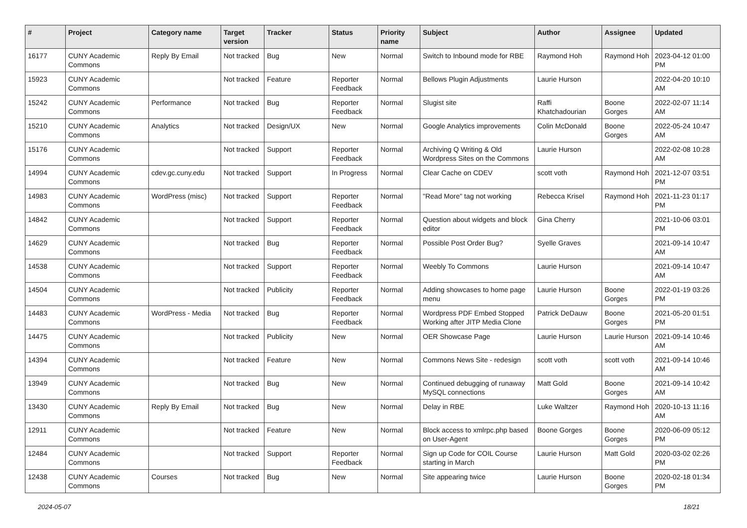| # | Project | Category name | Target version | Tracker | Status | Priority name | Subject | Author | Assignee | Updated |
| --- | --- | --- | --- | --- | --- | --- | --- | --- | --- | --- |
| 16177 | CUNY Academic Commons | Reply By Email | Not tracked | Bug | New | Normal | Switch to Inbound mode for RBE | Raymond Hoh | Raymond Hoh | 2023-04-12 01:00 PM |
| 15923 | CUNY Academic Commons | | Not tracked | Feature | Reporter Feedback | Normal | Bellows Plugin Adjustments | Laurie Hurson | | 2022-04-20 10:10 AM |
| 15242 | CUNY Academic Commons | Performance | Not tracked | Bug | Reporter Feedback | Normal | Slugist site | Raffi Khatchadourian | Boone Gorges | 2022-02-07 11:14 AM |
| 15210 | CUNY Academic Commons | Analytics | Not tracked | Design/UX | New | Normal | Google Analytics improvements | Colin McDonald | Boone Gorges | 2022-05-24 10:47 AM |
| 15176 | CUNY Academic Commons | | Not tracked | Support | Reporter Feedback | Normal | Archiving Q Writing & Old Wordpress Sites on the Commons | Laurie Hurson | | 2022-02-08 10:28 AM |
| 14994 | CUNY Academic Commons | cdev.gc.cuny.edu | Not tracked | Support | In Progress | Normal | Clear Cache on CDEV | scott voth | Raymond Hoh | 2021-12-07 03:51 PM |
| 14983 | CUNY Academic Commons | WordPress (misc) | Not tracked | Support | Reporter Feedback | Normal | "Read More" tag not working | Rebecca Krisel | Raymond Hoh | 2021-11-23 01:17 PM |
| 14842 | CUNY Academic Commons | | Not tracked | Support | Reporter Feedback | Normal | Question about widgets and block editor | Gina Cherry | | 2021-10-06 03:01 PM |
| 14629 | CUNY Academic Commons | | Not tracked | Bug | Reporter Feedback | Normal | Possible Post Order Bug? | Syelle Graves | | 2021-09-14 10:47 AM |
| 14538 | CUNY Academic Commons | | Not tracked | Support | Reporter Feedback | Normal | Weebly To Commons | Laurie Hurson | | 2021-09-14 10:47 AM |
| 14504 | CUNY Academic Commons | | Not tracked | Publicity | Reporter Feedback | Normal | Adding showcases to home page menu | Laurie Hurson | Boone Gorges | 2022-01-19 03:26 PM |
| 14483 | CUNY Academic Commons | WordPress - Media | Not tracked | Bug | Reporter Feedback | Normal | Wordpress PDF Embed Stopped Working after JITP Media Clone | Patrick DeDauw | Boone Gorges | 2021-05-20 01:51 PM |
| 14475 | CUNY Academic Commons | | Not tracked | Publicity | New | Normal | OER Showcase Page | Laurie Hurson | Laurie Hurson | 2021-09-14 10:46 AM |
| 14394 | CUNY Academic Commons | | Not tracked | Feature | New | Normal | Commons News Site - redesign | scott voth | scott voth | 2021-09-14 10:46 AM |
| 13949 | CUNY Academic Commons | | Not tracked | Bug | New | Normal | Continued debugging of runaway MySQL connections | Matt Gold | Boone Gorges | 2021-09-14 10:42 AM |
| 13430 | CUNY Academic Commons | Reply By Email | Not tracked | Bug | New | Normal | Delay in RBE | Luke Waltzer | Raymond Hoh | 2020-10-13 11:16 AM |
| 12911 | CUNY Academic Commons | | Not tracked | Feature | New | Normal | Block access to xmlrpc.php based on User-Agent | Boone Gorges | Boone Gorges | 2020-06-09 05:12 PM |
| 12484 | CUNY Academic Commons | | Not tracked | Support | Reporter Feedback | Normal | Sign up Code for COIL Course starting in March | Laurie Hurson | Matt Gold | 2020-03-02 02:26 PM |
| 12438 | CUNY Academic Commons | Courses | Not tracked | Bug | New | Normal | Site appearing twice | Laurie Hurson | Boone Gorges | 2020-02-18 01:34 PM |
2024-05-07 18/21